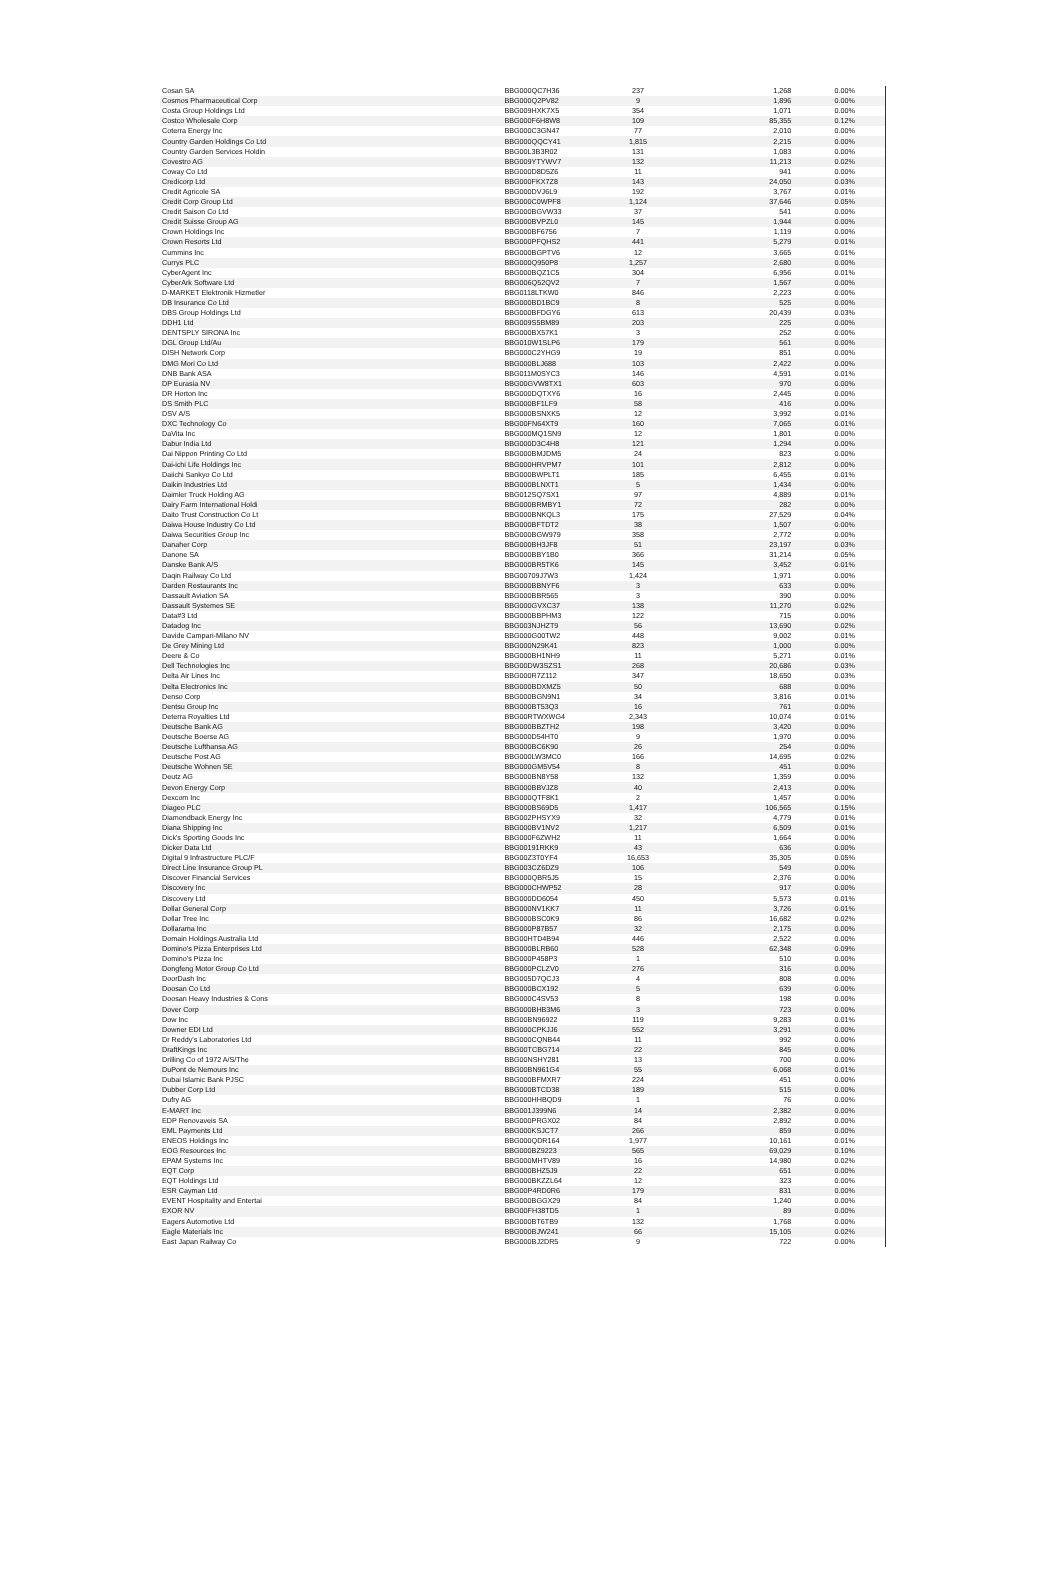| Cosan SA | BBG000QC7H36 | 237 | 1,268 | 0.00% |
| Cosmos Pharmaceutical Corp | BBG000Q2PV82 | 9 | 1,896 | 0.00% |
| Costa Group Holdings Ltd | BBG009HXK7X5 | 354 | 1,071 | 0.00% |
| Costco Wholesale Corp | BBG000F6H8W8 | 109 | 85,355 | 0.12% |
| Coterra Energy Inc | BBG000C3GN47 | 77 | 2,010 | 0.00% |
| Country Garden Holdings Co Ltd | BBG000QQCY41 | 1,815 | 2,215 | 0.00% |
| Country Garden Services Holdin | BBG00L3B3R02 | 131 | 1,083 | 0.00% |
| Covestro AG | BBG009YTYWV7 | 132 | 11,213 | 0.02% |
| Coway Co Ltd | BBG000D8D5Z6 | 11 | 941 | 0.00% |
| Credicorp Ltd | BBG000FKX7Z8 | 143 | 24,050 | 0.03% |
| Credit Agricole SA | BBG000DVJ6L9 | 192 | 3,767 | 0.01% |
| Credit Corp Group Ltd | BBG000C0WPF8 | 1,124 | 37,646 | 0.05% |
| Credit Saison Co Ltd | BBG000BGVW33 | 37 | 541 | 0.00% |
| Credit Suisse Group AG | BBG000BVPZL0 | 145 | 1,944 | 0.00% |
| Crown Holdings Inc | BBG000BF6756 | 7 | 1,119 | 0.00% |
| Crown Resorts Ltd | BBG000PFQHS2 | 441 | 5,279 | 0.01% |
| Cummins Inc | BBG000BGPTV6 | 12 | 3,665 | 0.01% |
| Currys PLC | BBG000Q950P8 | 1,257 | 2,680 | 0.00% |
| CyberAgent Inc | BBG000BQZ1C5 | 304 | 6,956 | 0.01% |
| CyberArk Software Ltd | BBG006Q52QV2 | 7 | 1,567 | 0.00% |
| D-MARKET Elektronik Hizmetler | BBG0118LTKW0 | 846 | 2,223 | 0.00% |
| DB Insurance Co Ltd | BBG000BD1BC9 | 8 | 525 | 0.00% |
| DBS Group Holdings Ltd | BBG000BFDGY6 | 613 | 20,439 | 0.03% |
| DDH1 Ltd | BBG009S5BM89 | 203 | 225 | 0.00% |
| DENTSPLY SIRONA Inc | BBG000BX57K1 | 3 | 252 | 0.00% |
| DGL Group Ltd/Au | BBG010W1SLP6 | 179 | 561 | 0.00% |
| DISH Network Corp | BBG000C2YHG9 | 19 | 851 | 0.00% |
| DMG Mori Co Ltd | BBG000BLJ688 | 103 | 2,422 | 0.00% |
| DNB Bank ASA | BBG011M0SYC3 | 146 | 4,591 | 0.01% |
| DP Eurasia NV | BBG00GVW8TX1 | 603 | 970 | 0.00% |
| DR Horton Inc | BBG000DQTXY6 | 16 | 2,445 | 0.00% |
| DS Smith PLC | BBG000BF1LF9 | 58 | 416 | 0.00% |
| DSV A/S | BBG000BSNXK5 | 12 | 3,992 | 0.01% |
| DXC Technology Co | BBG00FN64XT9 | 160 | 7,065 | 0.01% |
| DaVita Inc | BBG000MQ1SN9 | 12 | 1,801 | 0.00% |
| Dabur India Ltd | BBG000D3C4H8 | 121 | 1,294 | 0.00% |
| Dai Nippon Printing Co Ltd | BBG000BMJDM5 | 24 | 823 | 0.00% |
| Dai-ichi Life Holdings Inc | BBG000HRVPM7 | 101 | 2,812 | 0.00% |
| Daiichi Sankyo Co Ltd | BBG000BWPLT1 | 185 | 6,455 | 0.01% |
| Daikin Industries Ltd | BBG000BLNXT1 | 5 | 1,434 | 0.00% |
| Daimler Truck Holding AG | BBG012SQ7SX1 | 97 | 4,889 | 0.01% |
| Dairy Farm International Holdi | BBG000BRMBY1 | 72 | 282 | 0.00% |
| Daito Trust Construction Co Lt | BBG000BNKQL3 | 175 | 27,529 | 0.04% |
| Daiwa House Industry Co Ltd | BBG000BFTDT2 | 38 | 1,507 | 0.00% |
| Daiwa Securities Group Inc | BBG000BGW979 | 358 | 2,772 | 0.00% |
| Danaher Corp | BBG000BH3JF8 | 51 | 23,197 | 0.03% |
| Danone SA | BBG000BBY1B0 | 366 | 31,214 | 0.05% |
| Danske Bank A/S | BBG000BR5TK6 | 145 | 3,452 | 0.01% |
| Daqin Railway Co Ltd | BBG00709J7W3 | 1,424 | 1,971 | 0.00% |
| Darden Restaurants Inc | BBG000BBNYF6 | 3 | 633 | 0.00% |
| Dassault Aviation SA | BBG000BBR565 | 3 | 390 | 0.00% |
| Dassault Systemes SE | BBG000GVXC37 | 138 | 11,270 | 0.02% |
| Data#3 Ltd | BBG000BBPHM3 | 122 | 715 | 0.00% |
| Datadog Inc | BBG003NJHZT9 | 56 | 13,690 | 0.02% |
| Davide Campari-Milano NV | BBG000G00TW2 | 448 | 9,002 | 0.01% |
| De Grey Mining Ltd | BBG000N29K41 | 823 | 1,000 | 0.00% |
| Deere & Co | BBG000BH1NH9 | 11 | 5,271 | 0.01% |
| Dell Technologies Inc | BBG00DW3SZS1 | 268 | 20,686 | 0.03% |
| Delta Air Lines Inc | BBG000R7Z112 | 347 | 18,650 | 0.03% |
| Delta Electronics Inc | BBG000BDXMZ5 | 50 | 688 | 0.00% |
| Denso Corp | BBG000BGN9N1 | 34 | 3,816 | 0.01% |
| Dentsu Group Inc | BBG000BT53Q3 | 16 | 761 | 0.00% |
| Deterra Royalties Ltd | BBG00RTWXWG4 | 2,343 | 10,074 | 0.01% |
| Deutsche Bank AG | BBG000BBZTH2 | 198 | 3,420 | 0.00% |
| Deutsche Boerse AG | BBG000D54HT0 | 9 | 1,970 | 0.00% |
| Deutsche Lufthansa AG | BBG000BC6K90 | 26 | 254 | 0.00% |
| Deutsche Post AG | BBG000LW3MC0 | 166 | 14,695 | 0.02% |
| Deutsche Wohnen SE | BBG000GM5V54 | 8 | 451 | 0.00% |
| Deutz AG | BBG000BN8Y58 | 132 | 1,359 | 0.00% |
| Devon Energy Corp | BBG000BBVJZ8 | 40 | 2,413 | 0.00% |
| Dexcom Inc | BBG000QTF8K1 | 2 | 1,457 | 0.00% |
| Diageo PLC | BBG000BS69D5 | 1,417 | 106,565 | 0.15% |
| Diamondback Energy Inc | BBG002PHSYX9 | 32 | 4,779 | 0.01% |
| Diana Shipping Inc | BBG000BV1NV2 | 1,217 | 6,509 | 0.01% |
| Dick's Sporting Goods Inc | BBG000F6ZWH2 | 11 | 1,664 | 0.00% |
| Dicker Data Ltd | BBG00191RKK9 | 43 | 636 | 0.00% |
| Digital 9 Infrastructure PLC/F | BBG00Z3T0YF4 | 16,653 | 35,305 | 0.05% |
| Direct Line Insurance Group PL | BBG003CZ6DZ9 | 106 | 549 | 0.00% |
| Discover Financial Services | BBG000QBR5J5 | 15 | 2,376 | 0.00% |
| Discovery Inc | BBG000CHWP52 | 28 | 917 | 0.00% |
| Discovery Ltd | BBG000DD6054 | 450 | 5,573 | 0.01% |
| Dollar General Corp | BBG000NV1KK7 | 11 | 3,726 | 0.01% |
| Dollar Tree Inc | BBG000BSC0K9 | 86 | 16,682 | 0.02% |
| Dollarama Inc | BBG000P87B57 | 32 | 2,175 | 0.00% |
| Domain Holdings Australia Ltd | BBG00HTD4B94 | 446 | 2,522 | 0.00% |
| Domino's Pizza Enterprises Ltd | BBG000BLRB60 | 528 | 62,348 | 0.09% |
| Domino's Pizza Inc | BBG000P458P3 | 1 | 510 | 0.00% |
| Dongfeng Motor Group Co Ltd | BBG000PCLZV0 | 276 | 316 | 0.00% |
| DoorDash Inc | BBG005D7QCJ3 | 4 | 808 | 0.00% |
| Doosan Co Ltd | BBG000BCX192 | 5 | 639 | 0.00% |
| Doosan Heavy Industries & Cons | BBG000C4SV53 | 8 | 198 | 0.00% |
| Dover Corp | BBG000BHB3M6 | 3 | 723 | 0.00% |
| Dow Inc | BBG00BN96922 | 119 | 9,283 | 0.01% |
| Downer EDI Ltd | BBG000CPKJJ6 | 552 | 3,291 | 0.00% |
| Dr Reddy's Laboratories Ltd | BBG000CQNB44 | 11 | 992 | 0.00% |
| DraftKings Inc | BBG00TCBG714 | 22 | 845 | 0.00% |
| Drilling Co of 1972 A/S/The | BBG00NSHY281 | 13 | 700 | 0.00% |
| DuPont de Nemours Inc | BBG00BN961G4 | 55 | 6,068 | 0.01% |
| Dubai Islamic Bank PJSC | BBG000BFMXR7 | 224 | 451 | 0.00% |
| Dubber Corp Ltd | BBG000BTCD38 | 189 | 515 | 0.00% |
| Dufry AG | BBG000HHBQD9 | 1 | 76 | 0.00% |
| E-MART Inc | BBG001J399N6 | 14 | 2,382 | 0.00% |
| EDP Renovaveis SA | BBG000PRGX02 | 84 | 2,892 | 0.00% |
| EML Payments Ltd | BBG000KSJCT7 | 266 | 859 | 0.00% |
| ENEOS Holdings Inc | BBG000QDR164 | 1,977 | 10,161 | 0.01% |
| EOG Resources Inc | BBG000BZ9223 | 565 | 69,029 | 0.10% |
| EPAM Systems Inc | BBG000MHTV89 | 16 | 14,980 | 0.02% |
| EQT Corp | BBG000BHZ5J9 | 22 | 651 | 0.00% |
| EQT Holdings Ltd | BBG000BKZZL64 | 12 | 323 | 0.00% |
| ESR Cayman Ltd | BBG00P4RD0R6 | 179 | 831 | 0.00% |
| EVENT Hospitality and Entertai | BBG000BGGX29 | 84 | 1,240 | 0.00% |
| EXOR NV | BBG00FH38TD5 | 1 | 89 | 0.00% |
| Eagers Automotive Ltd | BBG000BT6TB9 | 132 | 1,768 | 0.00% |
| Eagle Materials Inc | BBG000BJW241 | 66 | 15,105 | 0.02% |
| East Japan Railway Co | BBG000BJ2DR5 | 9 | 722 | 0.00% |